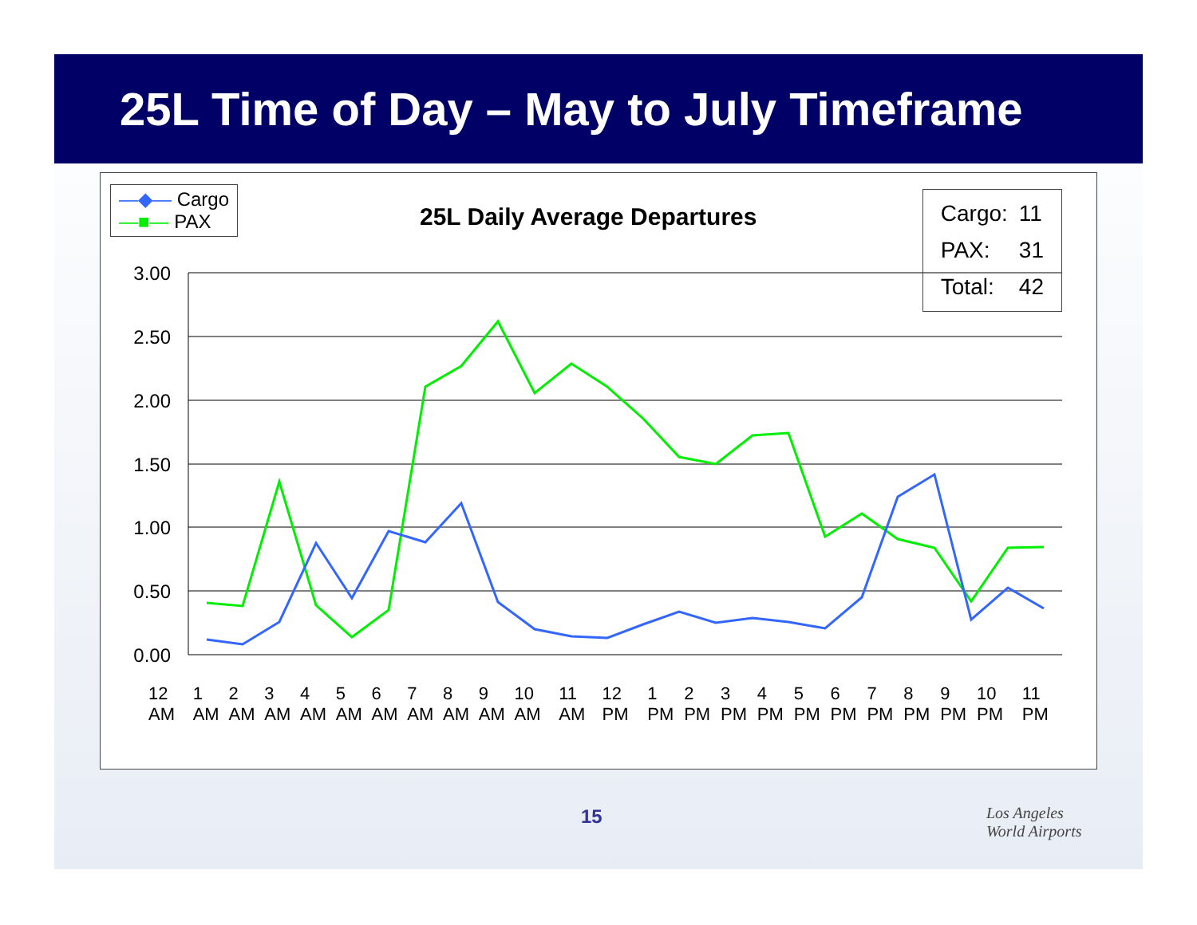25L Time of Day – May to July Timeframe
3.00
2.50
2.00
1.50
1.00
0.50
0.00
—◆— Cargo
—■— PAX
25L Daily Average Departures
| Cargo: | 11 |
| PAX: | 31 |
| Total: | 42 |
12 AM 1 AM 2 AM 3 AM 4 AM 5 AM 6 AM 7 AM 8 AM 9 AM 10 AM 11 AM 12 PM 1 PM 2 PM 3 PM 4 PM 5 PM 6 PM 7 PM 8 PM 9 PM 10 PM 11 PM
15
Los Angeles
World Airports